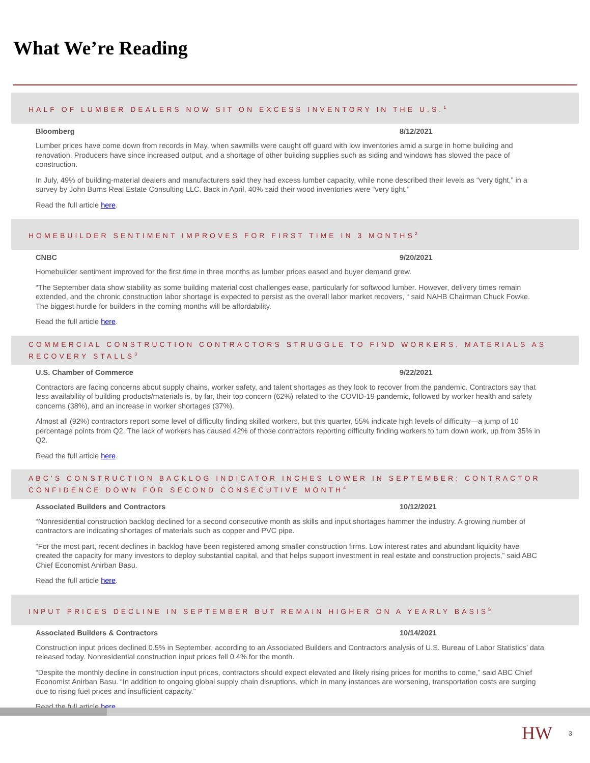What We’re Reading
HALF OF LUMBER DEALERS NOW SIT ON EXCESS INVENTORY IN THE U.S.<sup>1</sup>
Bloomberg 8/12/2021
Lumber prices have come down from records in May, when sawmills were caught off guard with low inventories amid a surge in home building and renovation. Producers have since increased output, and a shortage of other building supplies such as siding and windows has slowed the pace of construction.
In July, 49% of building-material dealers and manufacturers said they had excess lumber capacity, while none described their levels as “very tight,” in a survey by John Burns Real Estate Consulting LLC. Back in April, 40% said their wood inventories were “very tight.”
Read the full article here.
HOMEBUILDER SENTIMENT IMPROVES FOR FIRST TIME IN 3 MONTHS<sup>2</sup>
CNBC 9/20/2021
Homebuilder sentiment improved for the first time in three months as lumber prices eased and buyer demand grew.
“The September data show stability as some building material cost challenges ease, particularly for softwood lumber. However, delivery times remain extended, and the chronic construction labor shortage is expected to persist as the overall labor market recovers, “ said NAHB Chairman Chuck Fowke. The biggest hurdle for builders in the coming months will be affordability.
Read the full article here.
COMMERCIAL CONSTRUCTION CONTRACTORS STRUGGLE TO FIND WORKERS, MATERIALS AS RECOVERY STALLS<sup>3</sup>
U.S. Chamber of Commerce 9/22/2021
Contractors are facing concerns about supply chains, worker safety, and talent shortages as they look to recover from the pandemic. Contractors say that less availability of building products/materials is, by far, their top concern (62%) related to the COVID-19 pandemic, followed by worker health and safety concerns (38%), and an increase in worker shortages (37%).
Almost all (92%) contractors report some level of difficulty finding skilled workers, but this quarter, 55% indicate high levels of difficulty—a jump of 10 percentage points from Q2. The lack of workers has caused 42% of those contractors reporting difficulty finding workers to turn down work, up from 35% in Q2.
Read the full article here.
ABC’S CONSTRUCTION BACKLOG INDICATOR INCHES LOWER IN SEPTEMBER; CONTRACTOR CONFIDENCE DOWN FOR SECOND CONSECUTIVE MONTH<sup>4</sup>
Associated Builders and Contractors 10/12/2021
“Nonresidential construction backlog declined for a second consecutive month as skills and input shortages hammer the industry. A growing number of contractors are indicating shortages of materials such as copper and PVC pipe.
“For the most part, recent declines in backlog have been registered among smaller construction firms. Low interest rates and abundant liquidity have created the capacity for many investors to deploy substantial capital, and that helps support investment in real estate and construction projects,” said ABC Chief Economist Anirban Basu.
Read the full article here.
INPUT PRICES DECLINE IN SEPTEMBER BUT REMAIN HIGHER ON A YEARLY BASIS<sup>5</sup>
Associated Builders & Contractors 10/14/2021
Construction input prices declined 0.5% in September, according to an Associated Builders and Contractors analysis of U.S. Bureau of Labor Statistics’ data released today. Nonresidential construction input prices fell 0.4% for the month.
“Despite the monthly decline in construction input prices, contractors should expect elevated and likely rising prices for months to come,” said ABC Chief Economist Anirban Basu. “In addition to ongoing global supply chain disruptions, which in many instances are worsening, transportation costs are surging due to rising fuel prices and insufficient capacity.”
Read the full article here.
HW 3